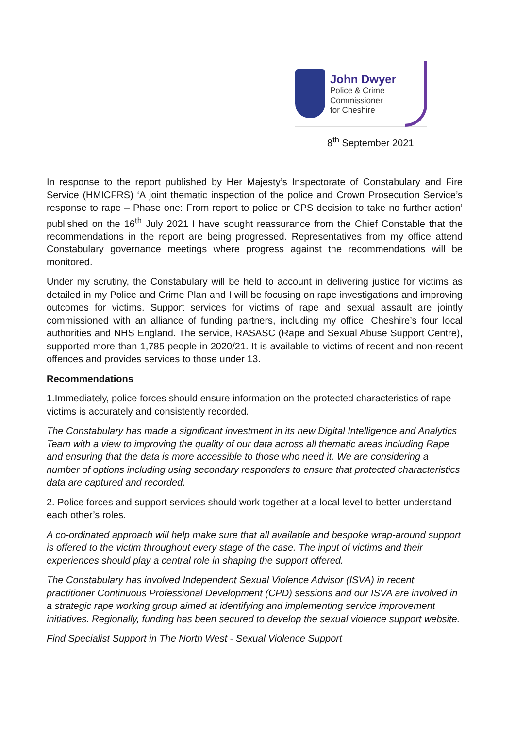John Dwyer
Police & Crime
Commissioner
for Cheshire
8<sup>th</sup> September 2021
In response to the report published by Her Majesty’s Inspectorate of Constabulary and Fire Service (HMICFRS) ‘A joint thematic inspection of the police and Crown Prosecution Service’s response to rape – Phase one: From report to police or CPS decision to take no further action’ published on the 16<sup>th</sup> July 2021 I have sought reassurance from the Chief Constable that the recommendations in the report are being progressed. Representatives from my office attend Constabulary governance meetings where progress against the recommendations will be monitored.
Under my scrutiny, the Constabulary will be held to account in delivering justice for victims as detailed in my Police and Crime Plan and I will be focusing on rape investigations and improving outcomes for victims. Support services for victims of rape and sexual assault are jointly commissioned with an alliance of funding partners, including my office, Cheshire’s four local authorities and NHS England. The service, RASASC (Rape and Sexual Abuse Support Centre), supported more than 1,785 people in 2020/21. It is available to victims of recent and non-recent offences and provides services to those under 13.
Recommendations
1.Immediately, police forces should ensure information on the protected characteristics of rape victims is accurately and consistently recorded.
The Constabulary has made a significant investment in its new Digital Intelligence and Analytics Team with a view to improving the quality of our data across all thematic areas including Rape and ensuring that the data is more accessible to those who need it. We are considering a number of options including using secondary responders to ensure that protected characteristics data are captured and recorded.
2. Police forces and support services should work together at a local level to better understand each other’s roles.
A co-ordinated approach will help make sure that all available and bespoke wrap-around support is offered to the victim throughout every stage of the case. The input of victims and their experiences should play a central role in shaping the support offered.
The Constabulary has involved Independent Sexual Violence Advisor (ISVA) in recent practitioner Continuous Professional Development (CPD) sessions and our ISVA are involved in a strategic rape working group aimed at identifying and implementing service improvement initiatives. Regionally, funding has been secured to develop the sexual violence support website.
Find Specialist Support in The North West - Sexual Violence Support